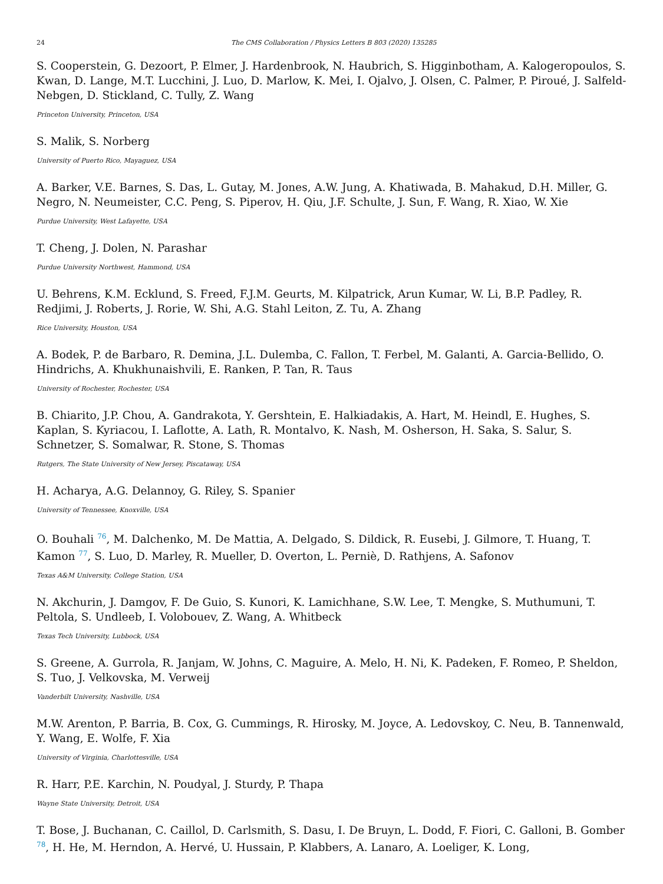24 The CMS Collaboration / Physics Letters B 803 (2020) 135285
S. Cooperstein, G. Dezoort, P. Elmer, J. Hardenbrook, N. Haubrich, S. Higginbotham, A. Kalogeropoulos, S. Kwan, D. Lange, M.T. Lucchini, J. Luo, D. Marlow, K. Mei, I. Ojalvo, J. Olsen, C. Palmer, P. Piroué, J. Salfeld-Nebgen, D. Stickland, C. Tully, Z. Wang
Princeton University, Princeton, USA
S. Malik, S. Norberg
University of Puerto Rico, Mayaguez, USA
A. Barker, V.E. Barnes, S. Das, L. Gutay, M. Jones, A.W. Jung, A. Khatiwada, B. Mahakud, D.H. Miller, G. Negro, N. Neumeister, C.C. Peng, S. Piperov, H. Qiu, J.F. Schulte, J. Sun, F. Wang, R. Xiao, W. Xie
Purdue University, West Lafayette, USA
T. Cheng, J. Dolen, N. Parashar
Purdue University Northwest, Hammond, USA
U. Behrens, K.M. Ecklund, S. Freed, F.J.M. Geurts, M. Kilpatrick, Arun Kumar, W. Li, B.P. Padley, R. Redjimi, J. Roberts, J. Rorie, W. Shi, A.G. Stahl Leiton, Z. Tu, A. Zhang
Rice University, Houston, USA
A. Bodek, P. de Barbaro, R. Demina, J.L. Dulemba, C. Fallon, T. Ferbel, M. Galanti, A. Garcia-Bellido, O. Hindrichs, A. Khukhunaishvili, E. Ranken, P. Tan, R. Taus
University of Rochester, Rochester, USA
B. Chiarito, J.P. Chou, A. Gandrakota, Y. Gershtein, E. Halkiadakis, A. Hart, M. Heindl, E. Hughes, S. Kaplan, S. Kyriacou, I. Laflotte, A. Lath, R. Montalvo, K. Nash, M. Osherson, H. Saka, S. Salur, S. Schnetzer, S. Somalwar, R. Stone, S. Thomas
Rutgers, The State University of New Jersey, Piscataway, USA
H. Acharya, A.G. Delannoy, G. Riley, S. Spanier
University of Tennessee, Knoxville, USA
O. Bouhali <sup>76</sup>, M. Dalchenko, M. De Mattia, A. Delgado, S. Dildick, R. Eusebi, J. Gilmore, T. Huang, T. Kamon <sup>77</sup>, S. Luo, D. Marley, R. Mueller, D. Overton, L. Perniè, D. Rathjens, A. Safonov
Texas A&M University, College Station, USA
N. Akchurin, J. Damgov, F. De Guio, S. Kunori, K. Lamichhane, S.W. Lee, T. Mengke, S. Muthumuni, T. Peltola, S. Undleeb, I. Volobouev, Z. Wang, A. Whitbeck
Texas Tech University, Lubbock, USA
S. Greene, A. Gurrola, R. Janjam, W. Johns, C. Maguire, A. Melo, H. Ni, K. Padeken, F. Romeo, P. Sheldon, S. Tuo, J. Velkovska, M. Verweij
Vanderbilt University, Nashville, USA
M.W. Arenton, P. Barria, B. Cox, G. Cummings, R. Hirosky, M. Joyce, A. Ledovskoy, C. Neu, B. Tannenwald, Y. Wang, E. Wolfe, F. Xia
University of Virginia, Charlottesville, USA
R. Harr, P.E. Karchin, N. Poudyal, J. Sturdy, P. Thapa
Wayne State University, Detroit, USA
T. Bose, J. Buchanan, C. Caillol, D. Carlsmith, S. Dasu, I. De Bruyn, L. Dodd, F. Fiori, C. Galloni, B. Gomber <sup>78</sup>, H. He, M. Herndon, A. Hervé, U. Hussain, P. Klabbers, A. Lanaro, A. Loeliger, K. Long,